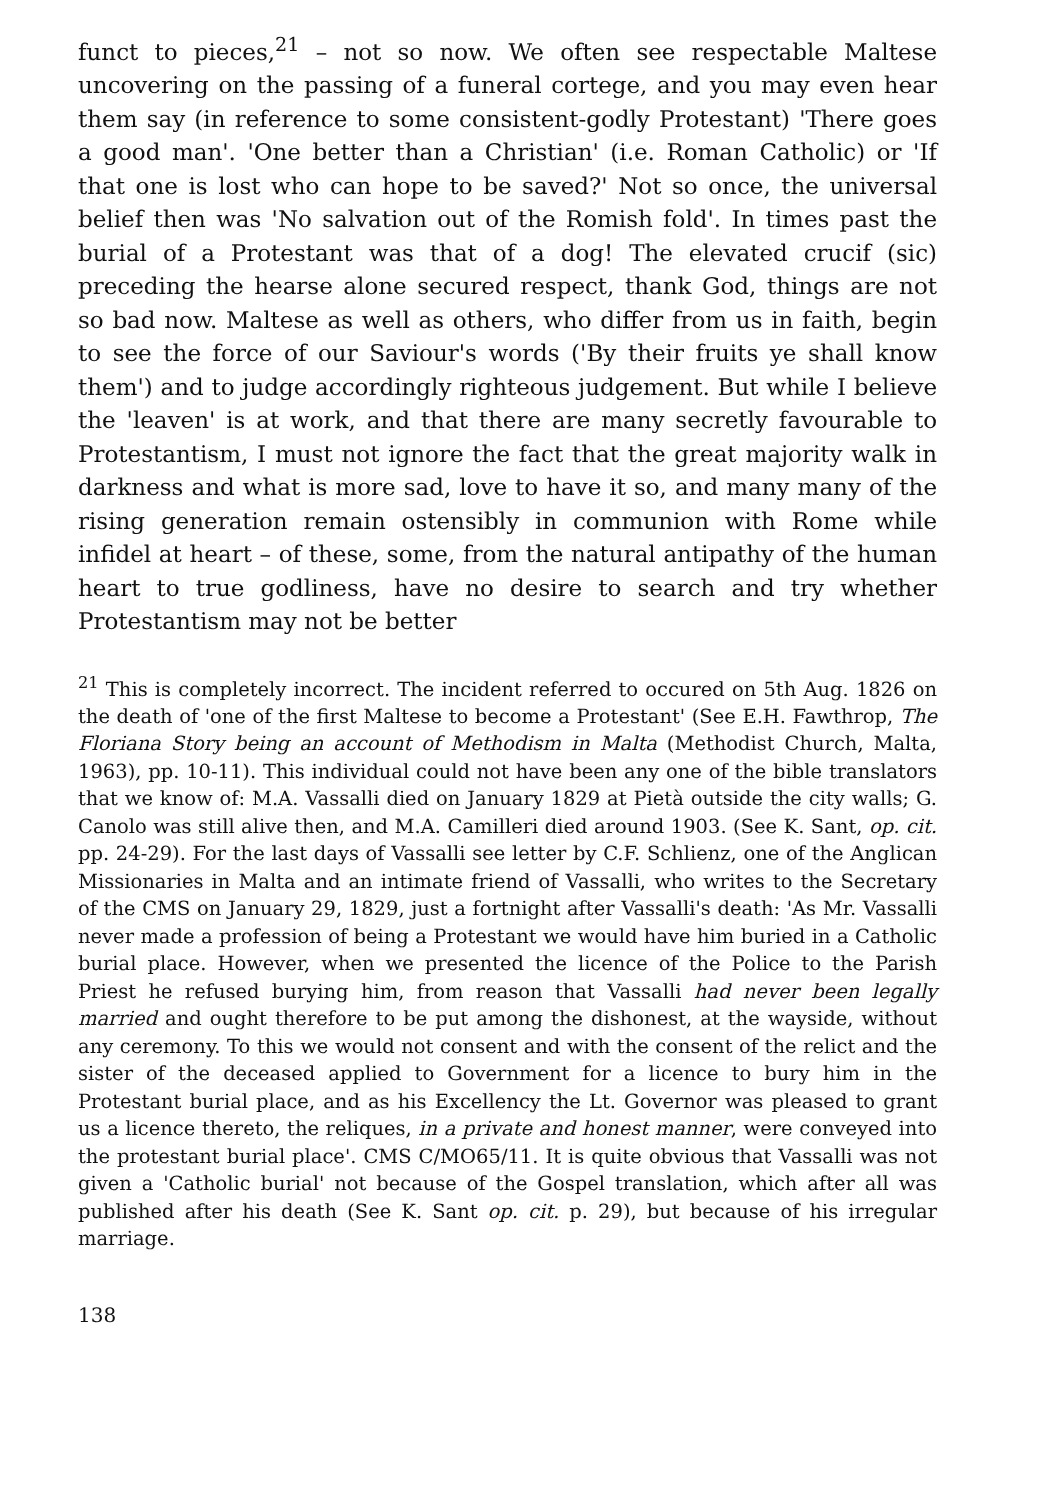funct to pieces,<sup>21</sup> – not so now. We often see respectable Maltese uncovering on the passing of a funeral cortege, and you may even hear them say (in reference to some consistent-godly Protestant) 'There goes a good man'. 'One better than a Christian' (i.e. Roman Catholic) or 'If that one is lost who can hope to be saved?' Not so once, the universal belief then was 'No salvation out of the Romish fold'. In times past the burial of a Protestant was that of a dog! The elevated crucif (sic) preceding the hearse alone secured respect, thank God, things are not so bad now. Maltese as well as others, who differ from us in faith, begin to see the force of our Saviour's words ('By their fruits ye shall know them') and to judge accordingly righteous judgement. But while I believe the 'leaven' is at work, and that there are many secretly favourable to Protestantism, I must not ignore the fact that the great majority walk in darkness and what is more sad, love to have it so, and many many of the rising generation remain ostensibly in communion with Rome while infidel at heart – of these, some, from the natural antipathy of the human heart to true godliness, have no desire to search and try whether Protestantism may not be better
<sup>21</sup> This is completely incorrect. The incident referred to occured on 5th Aug. 1826 on the death of 'one of the first Maltese to become a Protestant' (See E.H. Fawthrop, The Floriana Story being an account of Methodism in Malta (Methodist Church, Malta, 1963), pp. 10-11). This individual could not have been any one of the bible translators that we know of: M.A. Vassalli died on January 1829 at Pietà outside the city walls; G. Canolo was still alive then, and M.A. Camilleri died around 1903. (See K. Sant, op. cit. pp. 24-29). For the last days of Vassalli see letter by C.F. Schlienz, one of the Anglican Missionaries in Malta and an intimate friend of Vassalli, who writes to the Secretary of the CMS on January 29, 1829, just a fortnight after Vassalli's death: 'As Mr. Vassalli never made a profession of being a Protestant we would have him buried in a Catholic burial place. However, when we presented the licence of the Police to the Parish Priest he refused burying him, from reason that Vassalli had never been legally married and ought therefore to be put among the dishonest, at the wayside, without any ceremony. To this we would not consent and with the consent of the relict and the sister of the deceased applied to Government for a licence to bury him in the Protestant burial place, and as his Excellency the Lt. Governor was pleased to grant us a licence thereto, the reliques, in a private and honest manner, were conveyed into the protestant burial place'. CMS C/MO65/11. It is quite obvious that Vassalli was not given a 'Catholic burial' not because of the Gospel translation, which after all was published after his death (See K. Sant op. cit. p. 29), but because of his irregular marriage.
138